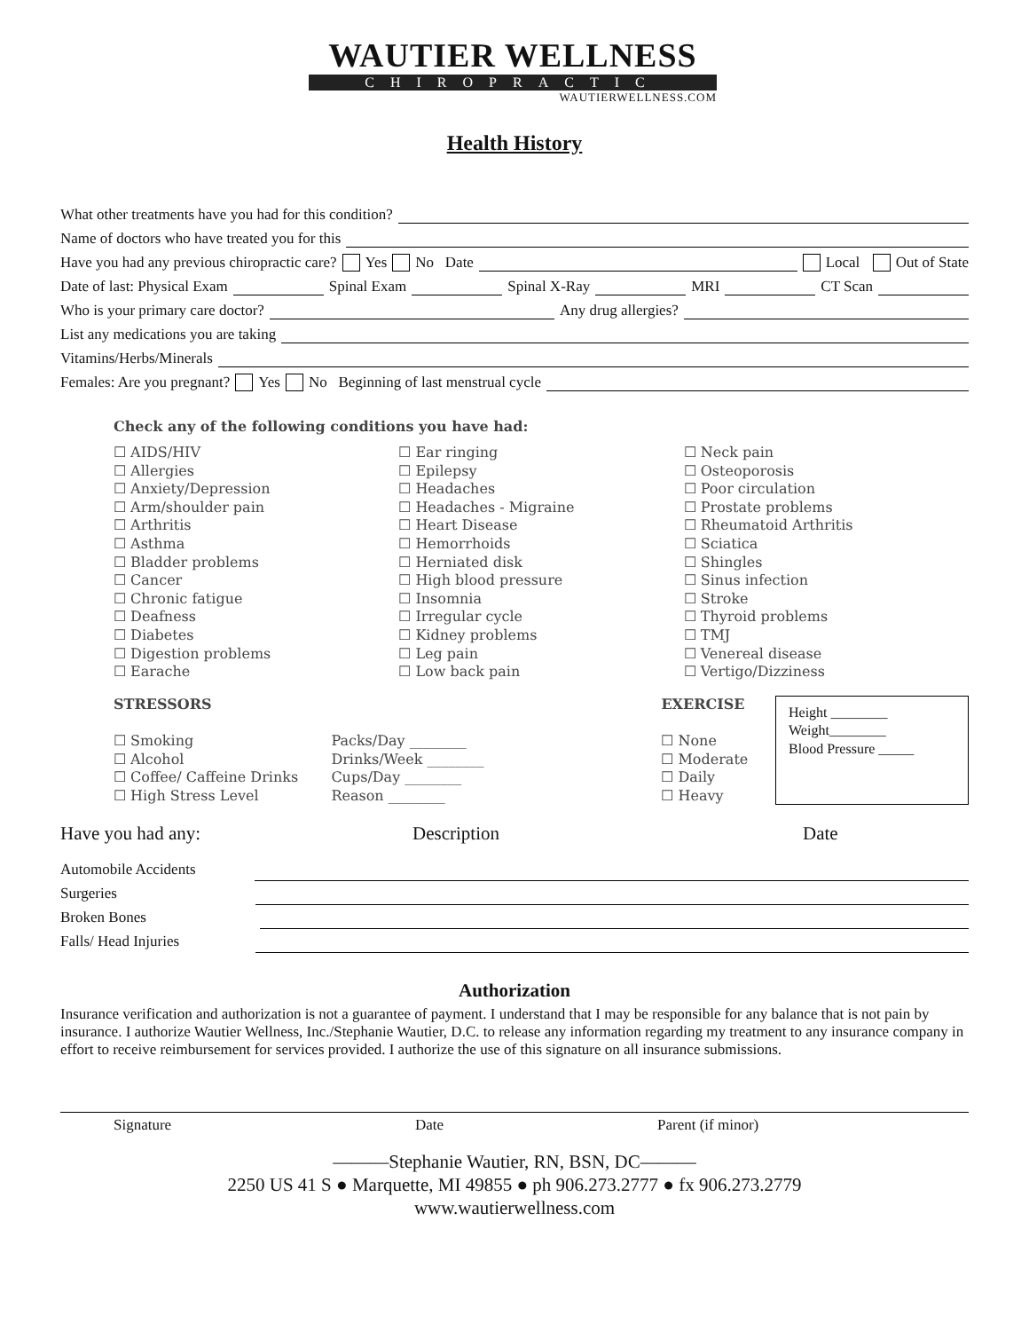WAUTIER WELLNESS
CHIROPRACTIC
WAUTIERWELLNESS.COM
Health History
What other treatments have you had for this condition?
Name of doctors who have treated you for this
Have you had any previous chiropractic care? Yes No Date Local Out of State
Date of last: Physical Exam Spinal Exam Spinal X-Ray MRI CT Scan
Who is your primary care doctor? Any drug allergies?
List any medications you are taking
Vitamins/Herbs/Minerals
Females: Are you pregnant? Yes No Beginning of last menstrual cycle
Check any of the following conditions you have had:
☐ AIDS/HIV
☐ Allergies
☐ Anxiety/Depression
☐ Arm/shoulder pain
☐ Arthritis
☐ Asthma
☐ Bladder problems
☐ Cancer
☐ Chronic fatigue
☐ Deafness
☐ Diabetes
☐ Digestion problems
☐ Earache
☐ Ear ringing
☐ Epilepsy
☐ Headaches
☐ Headaches - Migraine
☐ Heart Disease
☐ Hemorrhoids
☐ Herniated disk
☐ High blood pressure
☐ Insomnia
☐ Irregular cycle
☐ Kidney problems
☐ Leg pain
☐ Low back pain
☐ Neck pain
☐ Osteoporosis
☐ Poor circulation
☐ Prostate problems
☐ Rheumatoid Arthritis
☐ Sciatica
☐ Shingles
☐ Sinus infection
☐ Stroke
☐ Thyroid problems
☐ TMJ
☐ Venereal disease
☐ Vertigo/Dizziness
STRESSORS
☐ Smoking
☐ Alcohol
☐ Coffee/ Caffeine Drinks
☐ High Stress Level
Packs/Day ________
Drinks/Week ________
Cups/Day ________
Reason ________
EXERCISE
☐ None
☐ Moderate
☐ Daily
☐ Heavy
Height ________
Weight________
Blood Pressure _____
Have you had any: Description Date
Automobile Accidents
Surgeries
Broken Bones
Falls/ Head Injuries
Authorization
Insurance verification and authorization is not a guarantee of payment. I understand that I may be responsible for any balance that is not pain by insurance. I authorize Wautier Wellness, Inc./Stephanie Wautier, D.C. to release any information regarding my treatment to any insurance company in effort to receive reimbursement for services provided. I authorize the use of this signature on all insurance submissions.
Signature Date Parent (if minor)
———Stephanie Wautier, RN, BSN, DC———
2250 US 41 S ● Marquette, MI 49855 ● ph 906.273.2777 ● fx 906.273.2779
www.wautierwellness.com